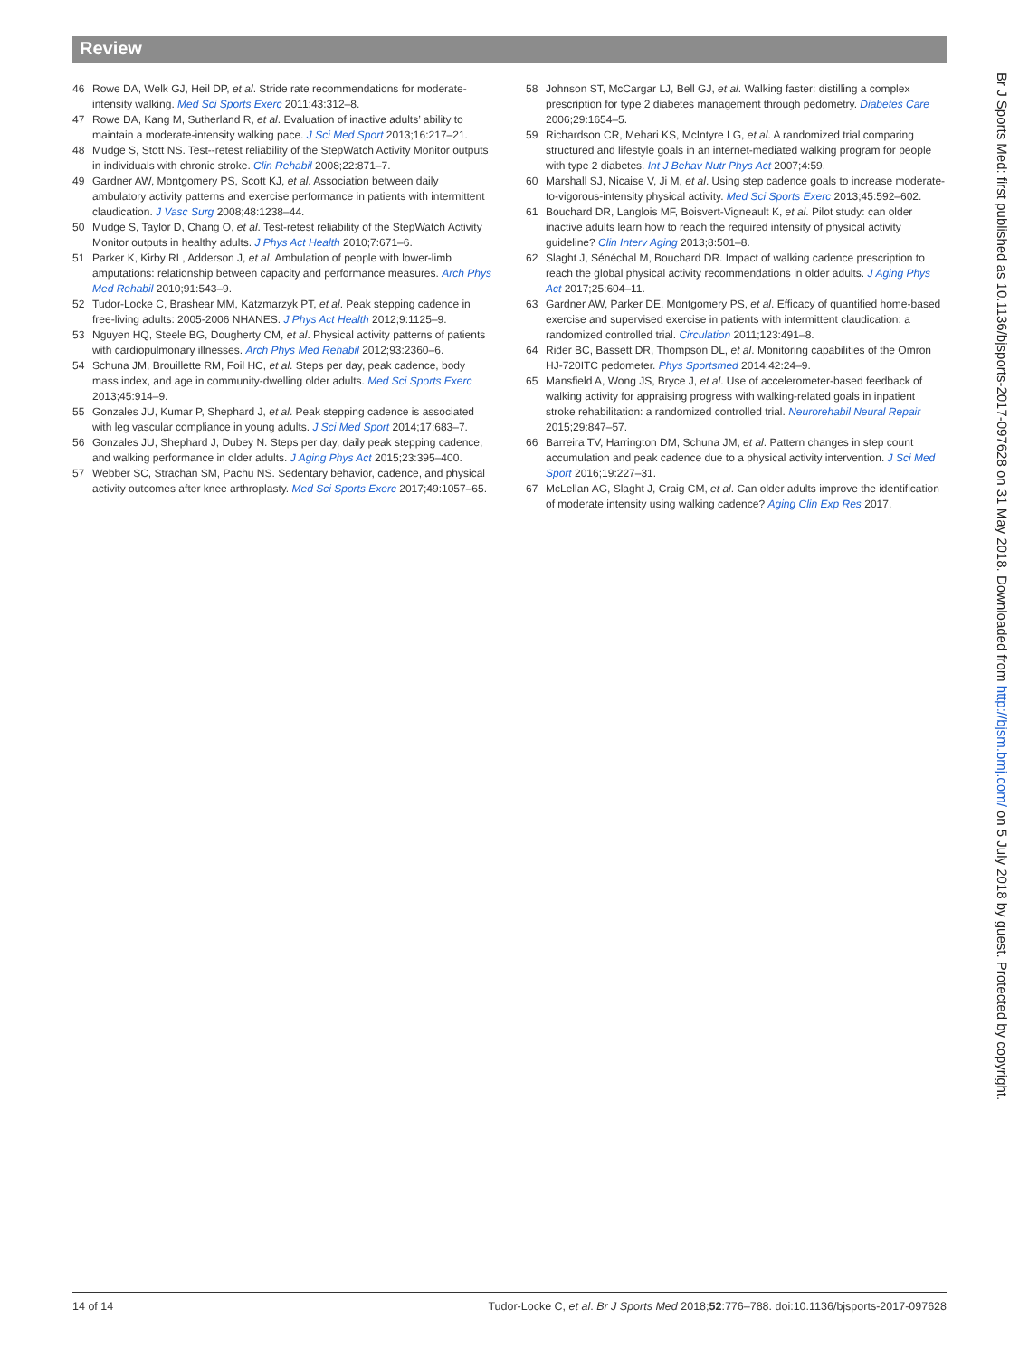Review
46 Rowe DA, Welk GJ, Heil DP, et al. Stride rate recommendations for moderate-intensity walking. Med Sci Sports Exerc 2011;43:312–8.
47 Rowe DA, Kang M, Sutherland R, et al. Evaluation of inactive adults’ ability to maintain a moderate-intensity walking pace. J Sci Med Sport 2013;16:217–21.
48 Mudge S, Stott NS. Test--retest reliability of the StepWatch Activity Monitor outputs in individuals with chronic stroke. Clin Rehabil 2008;22:871–7.
49 Gardner AW, Montgomery PS, Scott KJ, et al. Association between daily ambulatory activity patterns and exercise performance in patients with intermittent claudication. J Vasc Surg 2008;48:1238–44.
50 Mudge S, Taylor D, Chang O, et al. Test-retest reliability of the StepWatch Activity Monitor outputs in healthy adults. J Phys Act Health 2010;7:671–6.
51 Parker K, Kirby RL, Adderson J, et al. Ambulation of people with lower-limb amputations: relationship between capacity and performance measures. Arch Phys Med Rehabil 2010;91:543–9.
52 Tudor-Locke C, Brashear MM, Katzmarzyk PT, et al. Peak stepping cadence in free-living adults: 2005-2006 NHANES. J Phys Act Health 2012;9:1125–9.
53 Nguyen HQ, Steele BG, Dougherty CM, et al. Physical activity patterns of patients with cardiopulmonary illnesses. Arch Phys Med Rehabil 2012;93:2360–6.
54 Schuna JM, Brouillette RM, Foil HC, et al. Steps per day, peak cadence, body mass index, and age in community-dwelling older adults. Med Sci Sports Exerc 2013;45:914–9.
55 Gonzales JU, Kumar P, Shephard J, et al. Peak stepping cadence is associated with leg vascular compliance in young adults. J Sci Med Sport 2014;17:683–7.
56 Gonzales JU, Shephard J, Dubey N. Steps per day, daily peak stepping cadence, and walking performance in older adults. J Aging Phys Act 2015;23:395–400.
57 Webber SC, Strachan SM, Pachu NS. Sedentary behavior, cadence, and physical activity outcomes after knee arthroplasty. Med Sci Sports Exerc 2017;49:1057–65.
58 Johnson ST, McCargar LJ, Bell GJ, et al. Walking faster: distilling a complex prescription for type 2 diabetes management through pedometry. Diabetes Care 2006;29:1654–5.
59 Richardson CR, Mehari KS, McIntyre LG, et al. A randomized trial comparing structured and lifestyle goals in an internet-mediated walking program for people with type 2 diabetes. Int J Behav Nutr Phys Act 2007;4:59.
60 Marshall SJ, Nicaise V, Ji M, et al. Using step cadence goals to increase moderate-to-vigorous-intensity physical activity. Med Sci Sports Exerc 2013;45:592–602.
61 Bouchard DR, Langlois MF, Boisvert-Vigneault K, et al. Pilot study: can older inactive adults learn how to reach the required intensity of physical activity guideline? Clin Interv Aging 2013;8:501–8.
62 Slaght J, Sénéchal M, Bouchard DR. Impact of walking cadence prescription to reach the global physical activity recommendations in older adults. J Aging Phys Act 2017;25:604–11.
63 Gardner AW, Parker DE, Montgomery PS, et al. Efficacy of quantified home-based exercise and supervised exercise in patients with intermittent claudication: a randomized controlled trial. Circulation 2011;123:491–8.
64 Rider BC, Bassett DR, Thompson DL, et al. Monitoring capabilities of the Omron HJ-720ITC pedometer. Phys Sportsmed 2014;42:24–9.
65 Mansfield A, Wong JS, Bryce J, et al. Use of accelerometer-based feedback of walking activity for appraising progress with walking-related goals in inpatient stroke rehabilitation: a randomized controlled trial. Neurorehabil Neural Repair 2015;29:847–57.
66 Barreira TV, Harrington DM, Schuna JM, et al. Pattern changes in step count accumulation and peak cadence due to a physical activity intervention. J Sci Med Sport 2016;19:227–31.
67 McLellan AG, Slaght J, Craig CM, et al. Can older adults improve the identification of moderate intensity using walking cadence? Aging Clin Exp Res 2017.
Br J Sports Med: first published as 10.1136/bjsports-2017-097628 on 31 May 2018. Downloaded from http://bjsm.bmj.com/ on 5 July 2018 by guest. Protected by copyright.
14 of 14 Tudor-Locke C, et al. Br J Sports Med 2018;52:776–788. doi:10.1136/bjsports-2017-097628